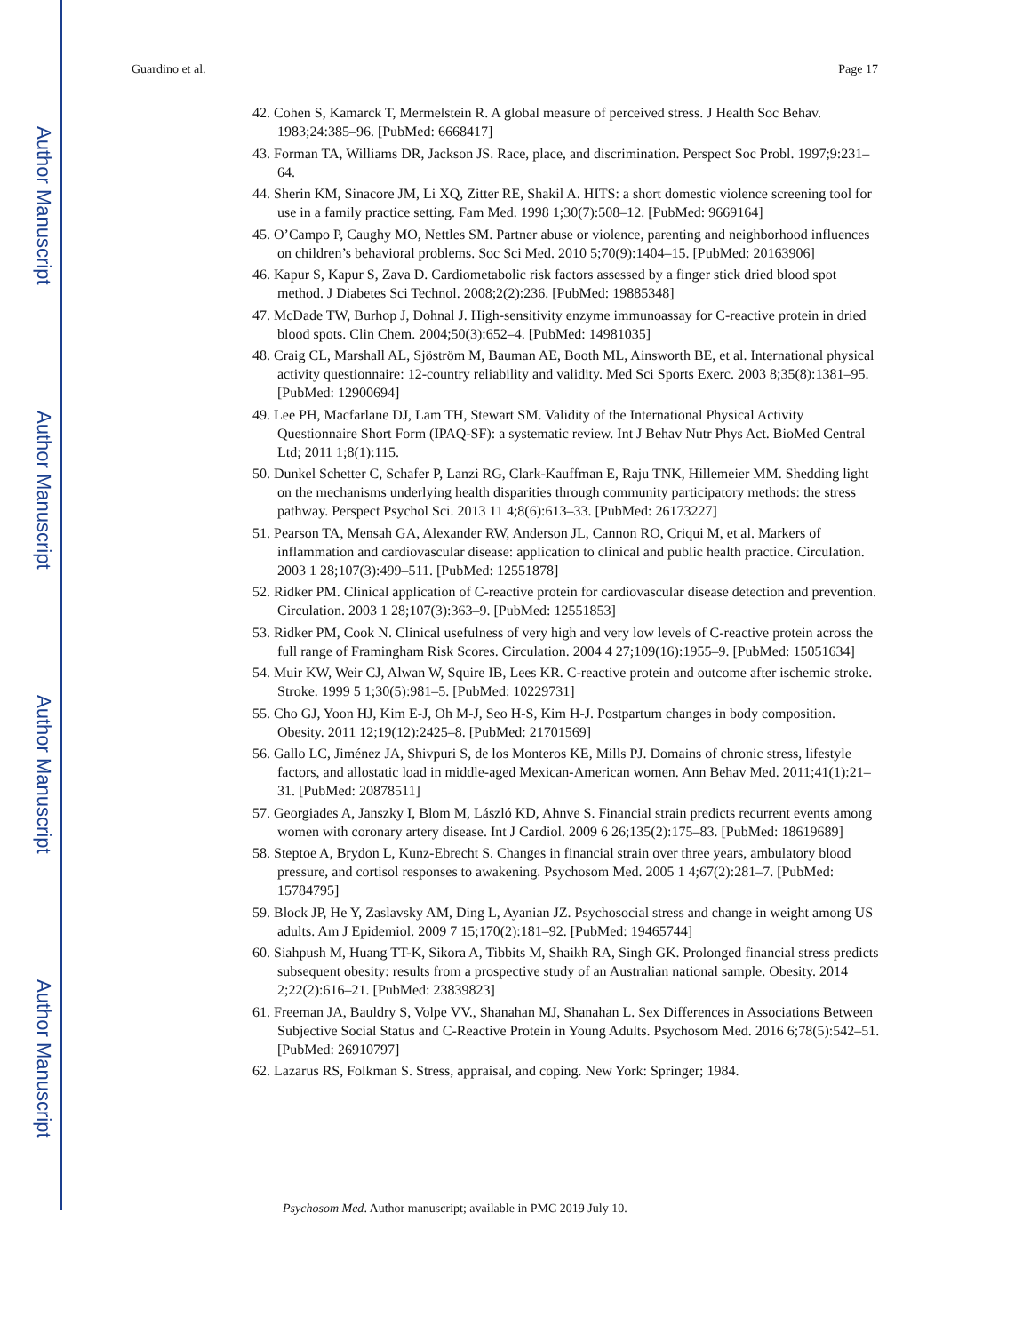Author Manuscript
Author Manuscript
Author Manuscript
Author Manuscript
Guardino et al. Page 17
42. Cohen S, Kamarck T, Mermelstein R. A global measure of perceived stress. J Health Soc Behav. 1983;24:385–96. [PubMed: 6668417]
43. Forman TA, Williams DR, Jackson JS. Race, place, and discrimination. Perspect Soc Probl. 1997;9:231–64.
44. Sherin KM, Sinacore JM, Li XQ, Zitter RE, Shakil A. HITS: a short domestic violence screening tool for use in a family practice setting. Fam Med. 1998 1;30(7):508–12. [PubMed: 9669164]
45. O’Campo P, Caughy MO, Nettles SM. Partner abuse or violence, parenting and neighborhood influences on children’s behavioral problems. Soc Sci Med. 2010 5;70(9):1404–15. [PubMed: 20163906]
46. Kapur S, Kapur S, Zava D. Cardiometabolic risk factors assessed by a finger stick dried blood spot method. J Diabetes Sci Technol. 2008;2(2):236. [PubMed: 19885348]
47. McDade TW, Burhop J, Dohnal J. High-sensitivity enzyme immunoassay for C-reactive protein in dried blood spots. Clin Chem. 2004;50(3):652–4. [PubMed: 14981035]
48. Craig CL, Marshall AL, Sjöström M, Bauman AE, Booth ML, Ainsworth BE, et al. International physical activity questionnaire: 12-country reliability and validity. Med Sci Sports Exerc. 2003 8;35(8):1381–95. [PubMed: 12900694]
49. Lee PH, Macfarlane DJ, Lam TH, Stewart SM. Validity of the International Physical Activity Questionnaire Short Form (IPAQ-SF): a systematic review. Int J Behav Nutr Phys Act. BioMed Central Ltd; 2011 1;8(1):115.
50. Dunkel Schetter C, Schafer P, Lanzi RG, Clark-Kauffman E, Raju TNK, Hillemeier MM. Shedding light on the mechanisms underlying health disparities through community participatory methods: the stress pathway. Perspect Psychol Sci. 2013 11 4;8(6):613–33. [PubMed: 26173227]
51. Pearson TA, Mensah GA, Alexander RW, Anderson JL, Cannon RO, Criqui M, et al. Markers of inflammation and cardiovascular disease: application to clinical and public health practice. Circulation. 2003 1 28;107(3):499–511. [PubMed: 12551878]
52. Ridker PM. Clinical application of C-reactive protein for cardiovascular disease detection and prevention. Circulation. 2003 1 28;107(3):363–9. [PubMed: 12551853]
53. Ridker PM, Cook N. Clinical usefulness of very high and very low levels of C-reactive protein across the full range of Framingham Risk Scores. Circulation. 2004 4 27;109(16):1955–9. [PubMed: 15051634]
54. Muir KW, Weir CJ, Alwan W, Squire IB, Lees KR. C-reactive protein and outcome after ischemic stroke. Stroke. 1999 5 1;30(5):981–5. [PubMed: 10229731]
55. Cho GJ, Yoon HJ, Kim E-J, Oh M-J, Seo H-S, Kim H-J. Postpartum changes in body composition. Obesity. 2011 12;19(12):2425–8. [PubMed: 21701569]
56. Gallo LC, Jiménez JA, Shivpuri S, de los Monteros KE, Mills PJ. Domains of chronic stress, lifestyle factors, and allostatic load in middle-aged Mexican-American women. Ann Behav Med. 2011;41(1):21–31. [PubMed: 20878511]
57. Georgiades A, Janszky I, Blom M, László KD, Ahnve S. Financial strain predicts recurrent events among women with coronary artery disease. Int J Cardiol. 2009 6 26;135(2):175–83. [PubMed: 18619689]
58. Steptoe A, Brydon L, Kunz-Ebrecht S. Changes in financial strain over three years, ambulatory blood pressure, and cortisol responses to awakening. Psychosom Med. 2005 1 4;67(2):281–7. [PubMed: 15784795]
59. Block JP, He Y, Zaslavsky AM, Ding L, Ayanian JZ. Psychosocial stress and change in weight among US adults. Am J Epidemiol. 2009 7 15;170(2):181–92. [PubMed: 19465744]
60. Siahpush M, Huang TT-K, Sikora A, Tibbits M, Shaikh RA, Singh GK. Prolonged financial stress predicts subsequent obesity: results from a prospective study of an Australian national sample. Obesity. 2014 2;22(2):616–21. [PubMed: 23839823]
61. Freeman JA, Bauldry S, Volpe VV., Shanahan MJ, Shanahan L. Sex Differences in Associations Between Subjective Social Status and C-Reactive Protein in Young Adults. Psychosom Med. 2016 6;78(5):542–51. [PubMed: 26910797]
62. Lazarus RS, Folkman S. Stress, appraisal, and coping. New York: Springer; 1984.
Psychosom Med. Author manuscript; available in PMC 2019 July 10.